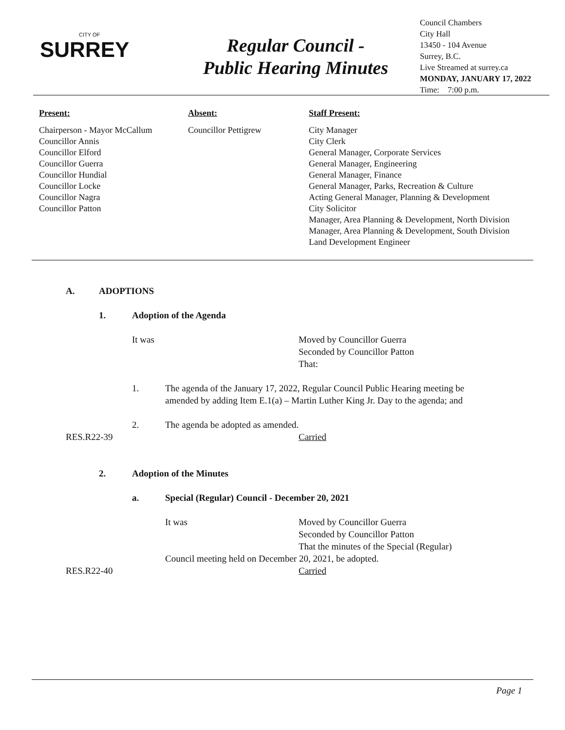CITY OF
SURREY
Regular Council -
Public Hearing Minutes
Council Chambers
City Hall
13450 - 104 Avenue
Surrey, B.C.
Live Streamed at surrey.ca
MONDAY, JANUARY 17, 2022
Time: 7:00 p.m.
Present:
Chairperson - Mayor McCallum
Councillor Annis
Councillor Elford
Councillor Guerra
Councillor Hundial
Councillor Locke
Councillor Nagra
Councillor Patton
Absent:
Councillor Pettigrew
Staff Present:
City Manager
City Clerk
General Manager, Corporate Services
General Manager, Engineering
General Manager, Finance
General Manager, Parks, Recreation & Culture
Acting General Manager, Planning & Development
City Solicitor
Manager, Area Planning & Development, North Division
Manager, Area Planning & Development, South Division
Land Development Engineer
A. ADOPTIONS
1. Adoption of the Agenda
It was Moved by Councillor Guerra
Seconded by Councillor Patton
That:
1. The agenda of the January 17, 2022, Regular Council Public Hearing meeting be amended by adding Item E.1(a) – Martin Luther King Jr. Day to the agenda; and
2. The agenda be adopted as amended.
RES.R22-39 Carried
2. Adoption of the Minutes
a. Special (Regular) Council - December 20, 2021
It was Moved by Councillor Guerra
Seconded by Councillor Patton
That the minutes of the Special (Regular)
Council meeting held on December 20, 2021, be adopted.
RES.R22-40 Carried
Page 1